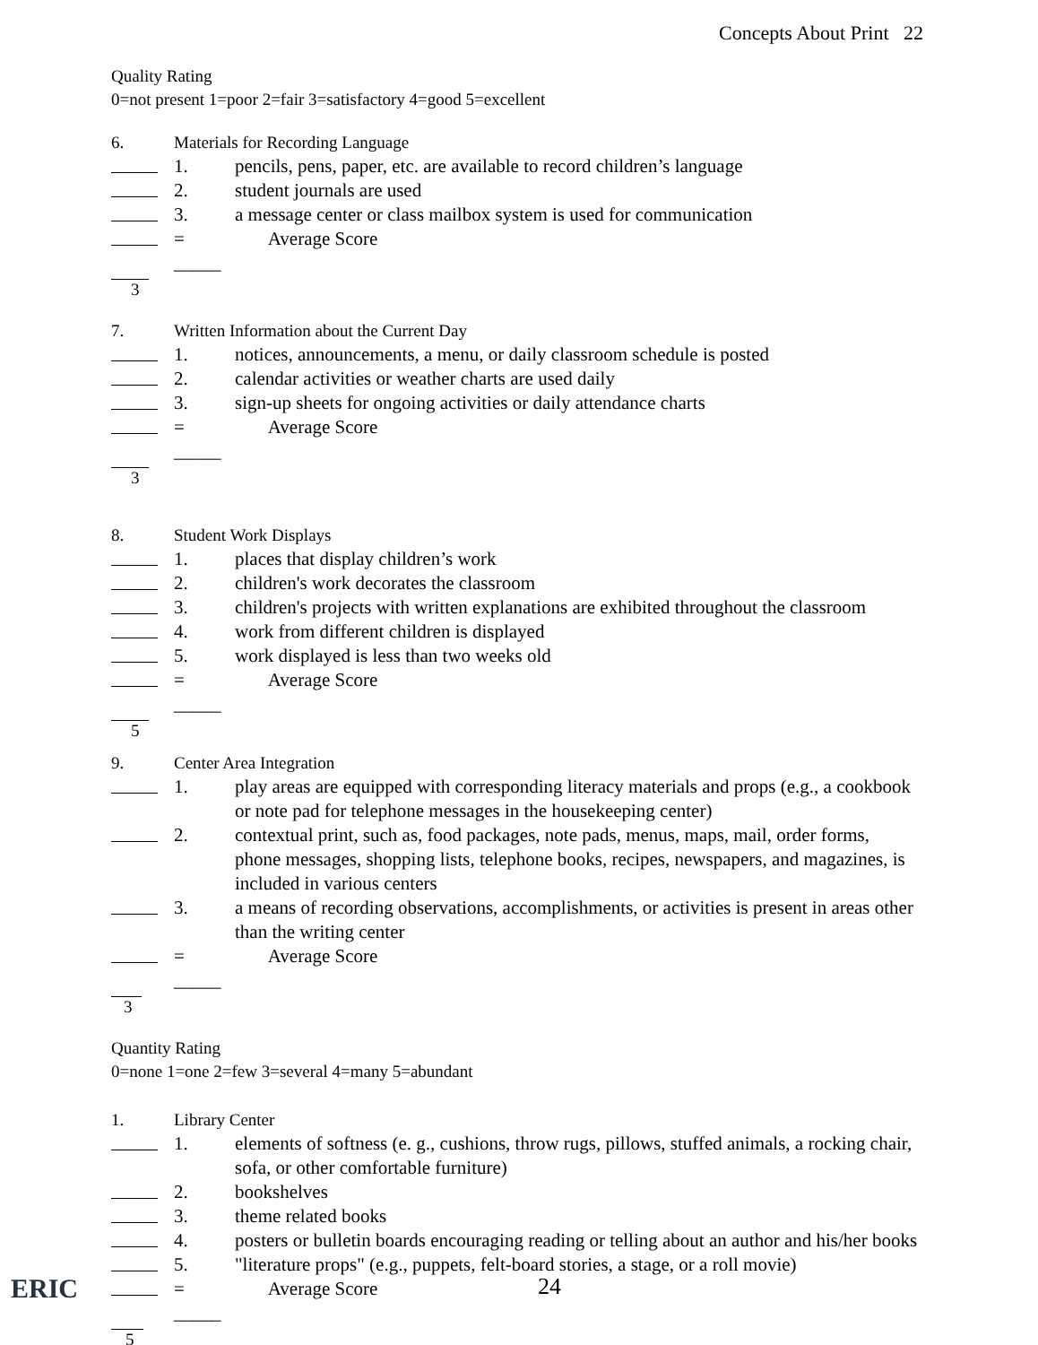Concepts About Print 22
Quality Rating
0=not present 1=poor 2=fair 3=satisfactory 4=good 5=excellent
6. Materials for Recording Language
1. pencils, pens, paper, etc. are available to record children’s language
2. student journals are used
3. a message center or class mailbox system is used for communication
= _____ Average Score
3
7. Written Information about the Current Day
1. notices, announcements, a menu, or daily classroom schedule is posted
2. calendar activities or weather charts are used daily
3. sign-up sheets for ongoing activities or daily attendance charts
= _____ Average Score
3
8. Student Work Displays
1. places that display children’s work
2. children's work decorates the classroom
3. children's projects with written explanations are exhibited throughout the classroom
4. work from different children is displayed
5. work displayed is less than two weeks old
= _____ Average Score
5
9. Center Area Integration
1. play areas are equipped with corresponding literacy materials and props (e.g., a cookbook or note pad for telephone messages in the housekeeping center)
2. contextual print, such as, food packages, note pads, menus, maps, mail, order forms, phone messages, shopping lists, telephone books, recipes, newspapers, and magazines, is included in various centers
3. a means of recording observations, accomplishments, or activities is present in areas other than the writing center
= _____ Average Score
3
Quantity Rating
0=none 1=one 2=few 3=several 4=many 5=abundant
1. Library Center
1. elements of softness (e. g., cushions, throw rugs, pillows, stuffed animals, a rocking chair, sofa, or other comfortable furniture)
2. bookshelves
3. theme related books
4. posters or bulletin boards encouraging reading or telling about an author and his/her books
5. "literature props" (e.g., puppets, felt-board stories, a stage, or a roll movie)
= _____ Average Score
5
ERIC 24